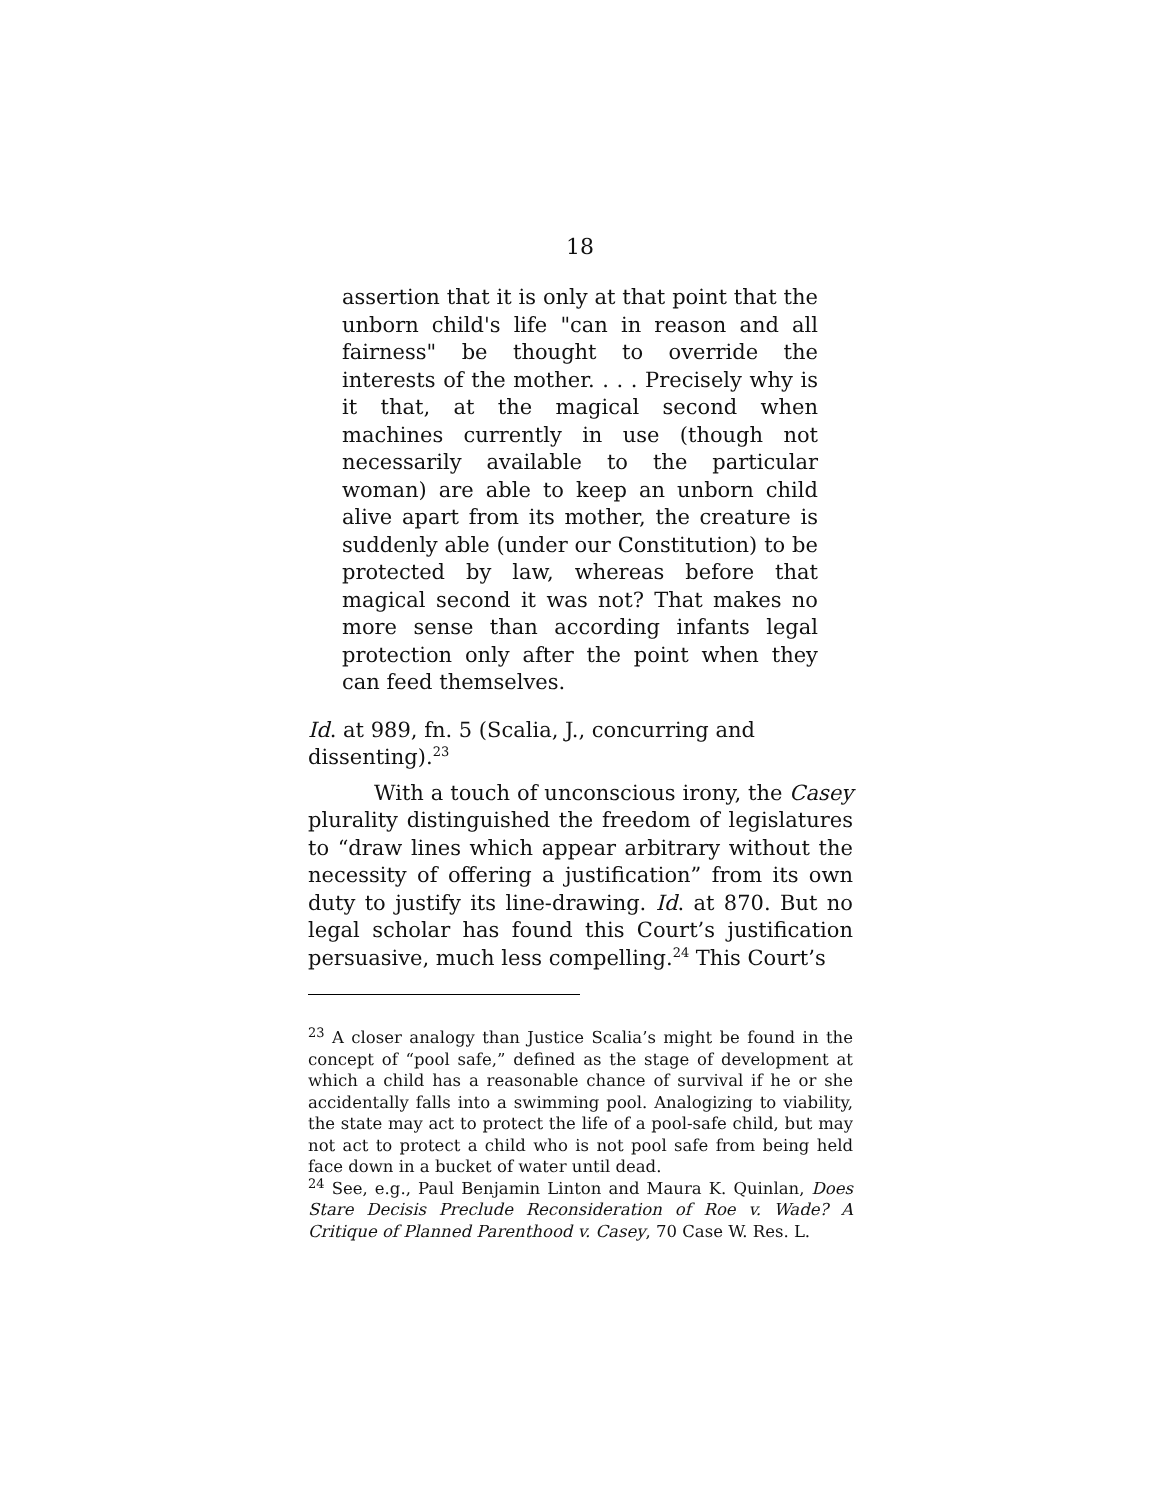18
assertion that it is only at that point that the unborn child's life "can in reason and all fairness" be thought to override the interests of the mother. . . . Precisely why is it that, at the magical second when machines currently in use (though not necessarily available to the particular woman) are able to keep an unborn child alive apart from its mother, the creature is suddenly able (under our Constitution) to be protected by law, whereas before that magical second it was not? That makes no more sense than according infants legal protection only after the point when they can feed themselves.
Id. at 989, fn. 5 (Scalia, J., concurring and
dissenting).<sup>23</sup>
With a touch of unconscious irony, the Casey plurality distinguished the freedom of legislatures to “draw lines which appear arbitrary without the necessity of offering a justification” from its own duty to justify its line-drawing. Id. at 870. But no legal scholar has found this Court’s justification persuasive, much less compelling.<sup>24</sup> This Court’s
<sup>23</sup> A closer analogy than Justice Scalia’s might be found in the concept of “pool safe,” defined as the stage of development at which a child has a reasonable chance of survival if he or she accidentally falls into a swimming pool. Analogizing to viability, the state may act to protect the life of a pool-safe child, but may not act to protect a child who is not pool safe from being held face down in a bucket of water until dead.
<sup>24</sup> See, e.g., Paul Benjamin Linton and Maura K. Quinlan, Does Stare Decisis Preclude Reconsideration of Roe v. Wade? A Critique of Planned Parenthood v. Casey, 70 Case W. Res. L.